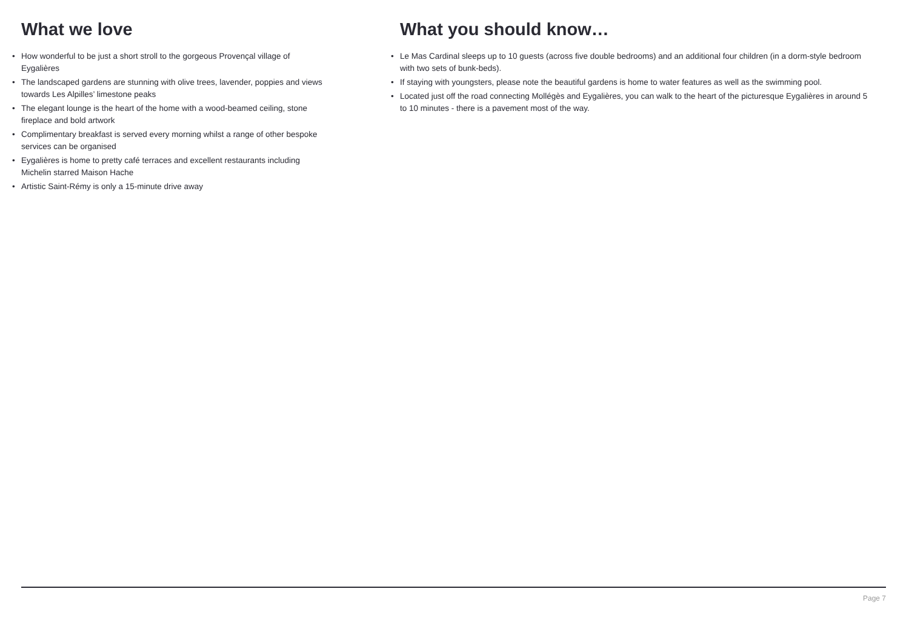What we love
• How wonderful to be just a short stroll to the gorgeous Provençal village of Eygalières
• The landscaped gardens are stunning with olive trees, lavender, poppies and views towards Les Alpilles’ limestone peaks
• The elegant lounge is the heart of the home with a wood-beamed ceiling, stone fireplace and bold artwork
• Complimentary breakfast is served every morning whilst a range of other bespoke services can be organised
• Eygalières is home to pretty café terraces and excellent restaurants including Michelin starred Maison Hache
• Artistic Saint-Rémy is only a 15-minute drive away
What you should know…
• Le Mas Cardinal sleeps up to 10 guests (across five double bedrooms) and an additional four children (in a dorm-style bedroom with two sets of bunk-beds).
• If staying with youngsters, please note the beautiful gardens is home to water features as well as the swimming pool.
• Located just off the road connecting Mollégès and Eygalières, you can walk to the heart of the picturesque Eygalières in around 5 to 10 minutes - there is a pavement most of the way.
Page 7